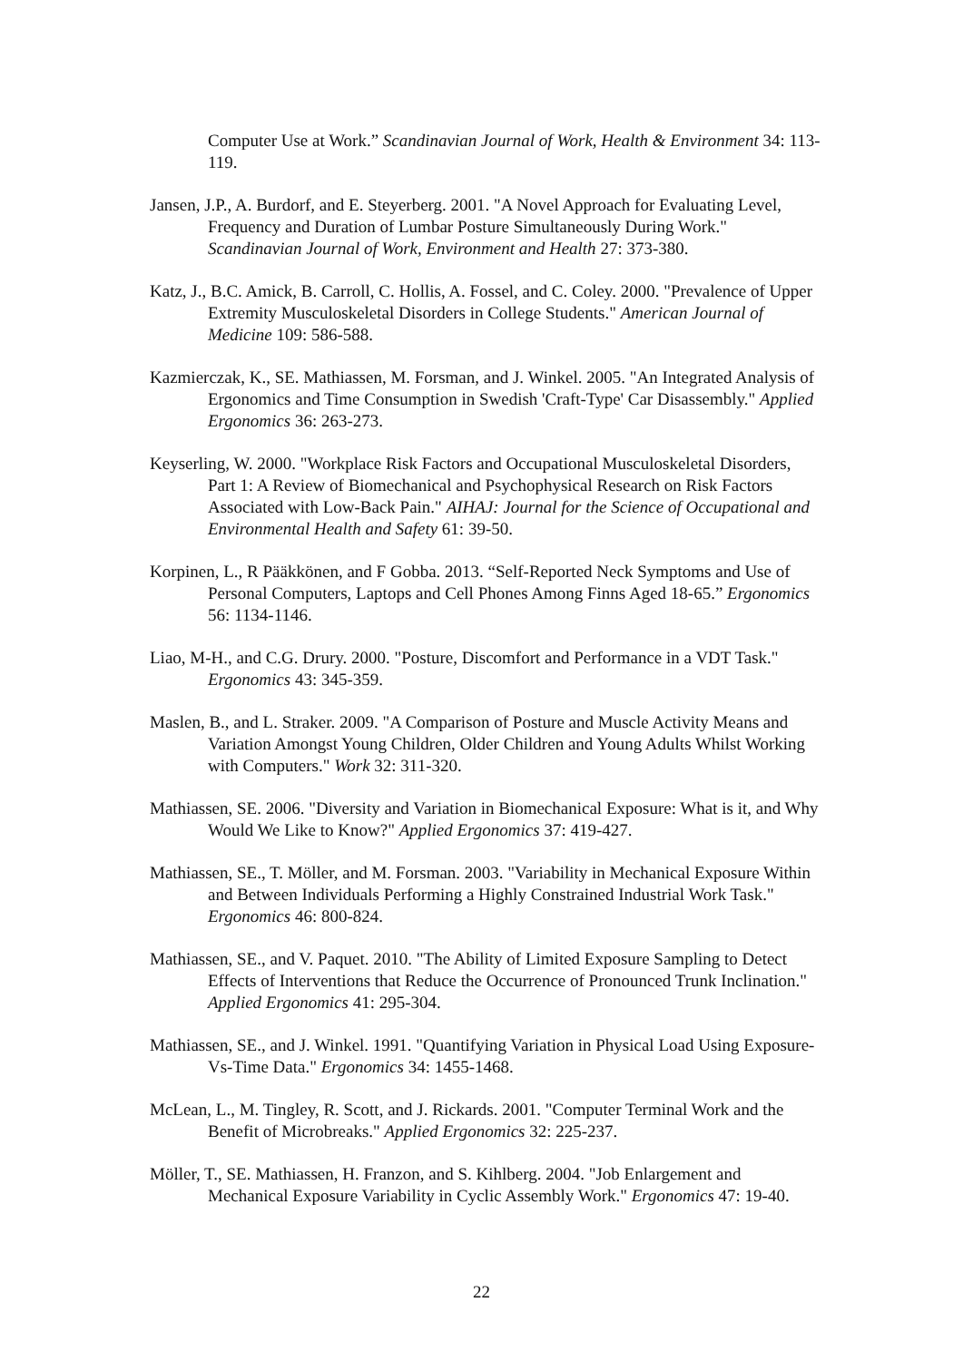Computer Use at Work.” Scandinavian Journal of Work, Health & Environment 34: 113-119.
Jansen, J.P., A. Burdorf, and E. Steyerberg. 2001. "A Novel Approach for Evaluating Level, Frequency and Duration of Lumbar Posture Simultaneously During Work." Scandinavian Journal of Work, Environment and Health 27: 373-380.
Katz, J., B.C. Amick, B. Carroll, C. Hollis, A. Fossel, and C. Coley. 2000. "Prevalence of Upper Extremity Musculoskeletal Disorders in College Students." American Journal of Medicine 109: 586-588.
Kazmierczak, K., SE. Mathiassen, M. Forsman, and J. Winkel. 2005. "An Integrated Analysis of Ergonomics and Time Consumption in Swedish 'Craft-Type' Car Disassembly." Applied Ergonomics 36: 263-273.
Keyserling, W. 2000. "Workplace Risk Factors and Occupational Musculoskeletal Disorders, Part 1: A Review of Biomechanical and Psychophysical Research on Risk Factors Associated with Low-Back Pain." AIHAJ: Journal for the Science of Occupational and Environmental Health and Safety 61: 39-50.
Korpinen, L., R Pääkkönen, and F Gobba. 2013. “Self-Reported Neck Symptoms and Use of Personal Computers, Laptops and Cell Phones Among Finns Aged 18-65.” Ergonomics 56: 1134-1146.
Liao, M-H., and C.G. Drury. 2000. "Posture, Discomfort and Performance in a VDT Task." Ergonomics 43: 345-359.
Maslen, B., and L. Straker. 2009. "A Comparison of Posture and Muscle Activity Means and Variation Amongst Young Children, Older Children and Young Adults Whilst Working with Computers." Work 32: 311-320.
Mathiassen, SE. 2006. "Diversity and Variation in Biomechanical Exposure: What is it, and Why Would We Like to Know?" Applied Ergonomics 37: 419-427.
Mathiassen, SE., T. Möller, and M. Forsman. 2003. "Variability in Mechanical Exposure Within and Between Individuals Performing a Highly Constrained Industrial Work Task." Ergonomics 46: 800-824.
Mathiassen, SE., and V. Paquet. 2010. "The Ability of Limited Exposure Sampling to Detect Effects of Interventions that Reduce the Occurrence of Pronounced Trunk Inclination." Applied Ergonomics 41: 295-304.
Mathiassen, SE., and J. Winkel. 1991. "Quantifying Variation in Physical Load Using Exposure-Vs-Time Data." Ergonomics 34: 1455-1468.
McLean, L., M. Tingley, R. Scott, and J. Rickards. 2001. "Computer Terminal Work and the Benefit of Microbreaks." Applied Ergonomics 32: 225-237.
Möller, T., SE. Mathiassen, H. Franzon, and S. Kihlberg. 2004. "Job Enlargement and Mechanical Exposure Variability in Cyclic Assembly Work." Ergonomics 47: 19-40.
22